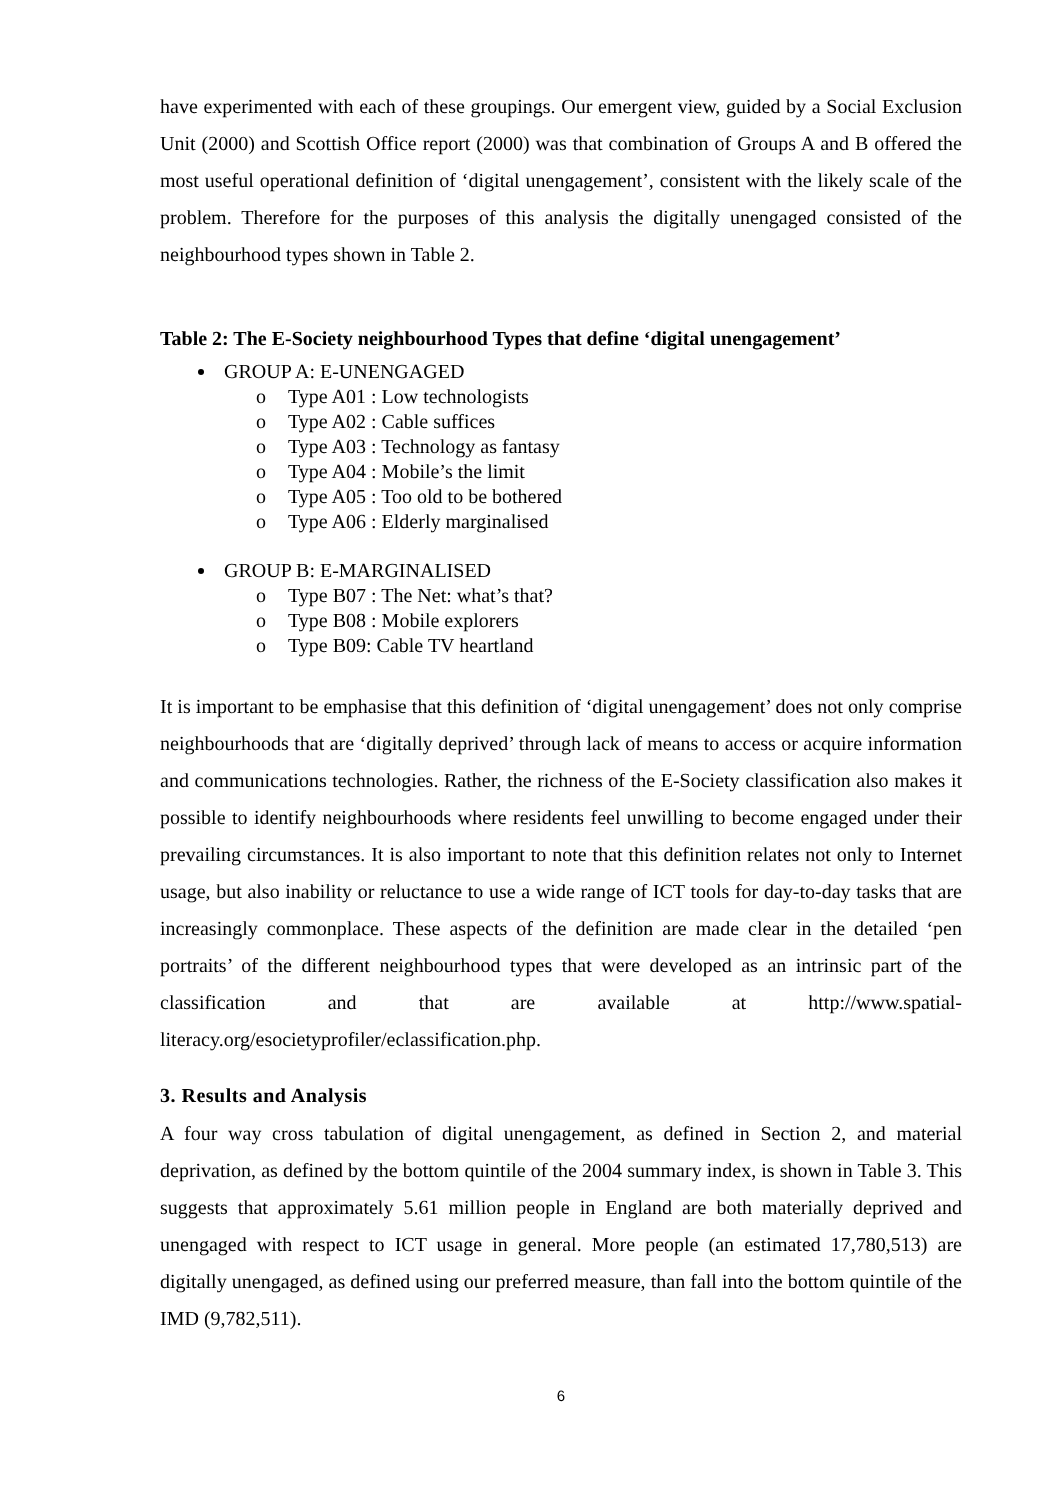have experimented with each of these groupings. Our emergent view, guided by a Social Exclusion Unit (2000) and Scottish Office report (2000) was that combination of Groups A and B offered the most useful operational definition of ‘digital unengagement’, consistent with the likely scale of the problem. Therefore for the purposes of this analysis the digitally unengaged consisted of the neighbourhood types shown in Table 2.
Table 2: The E-Society neighbourhood Types that define ‘digital unengagement’
GROUP A: E-UNENGAGED
o Type A01 : Low technologists
o Type A02 : Cable suffices
o Type A03 : Technology as fantasy
o Type A04 : Mobile’s the limit
o Type A05 : Too old to be bothered
o Type A06 : Elderly marginalised
GROUP B: E-MARGINALISED
o Type B07 : The Net: what’s that?
o Type B08 : Mobile explorers
o Type B09: Cable TV heartland
It is important to be emphasise that this definition of ‘digital unengagement’ does not only comprise neighbourhoods that are ‘digitally deprived’ through lack of means to access or acquire information and communications technologies. Rather, the richness of the E-Society classification also makes it possible to identify neighbourhoods where residents feel unwilling to become engaged under their prevailing circumstances. It is also important to note that this definition relates not only to Internet usage, but also inability or reluctance to use a wide range of ICT tools for day-to-day tasks that are increasingly commonplace. These aspects of the definition are made clear in the detailed ‘pen portraits’ of the different neighbourhood types that were developed as an intrinsic part of the classification and that are available at http://www.spatial-literacy.org/esocietyprofiler/eclassification.php.
3. Results and Analysis
A four way cross tabulation of digital unengagement, as defined in Section 2, and material deprivation, as defined by the bottom quintile of the 2004 summary index, is shown in Table 3. This suggests that approximately 5.61 million people in England are both materially deprived and unengaged with respect to ICT usage in general. More people (an estimated 17,780,513) are digitally unengaged, as defined using our preferred measure, than fall into the bottom quintile of the IMD (9,782,511).
6